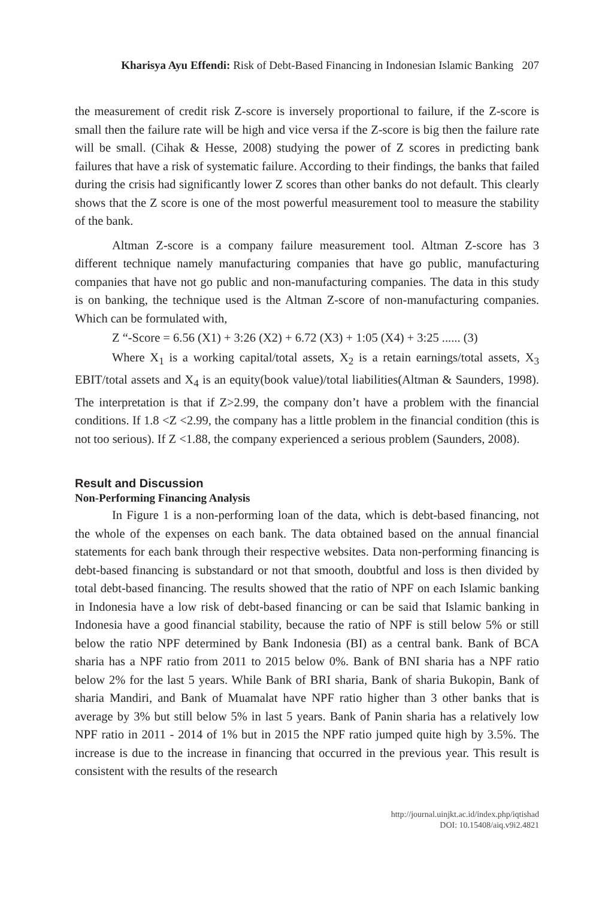Kharisya Ayu Effendi: Risk of Debt-Based Financing in Indonesian Islamic Banking 207
the measurement of credit risk Z-score is inversely proportional to failure, if the Z-score is small then the failure rate will be high and vice versa if the Z-score is big then the failure rate will be small. (Cihak & Hesse, 2008) studying the power of Z scores in predicting bank failures that have a risk of systematic failure. According to their findings, the banks that failed during the crisis had significantly lower Z scores than other banks do not default. This clearly shows that the Z score is one of the most powerful measurement tool to measure the stability of the bank.
Altman Z-score is a company failure measurement tool. Altman Z-score has 3 different technique namely manufacturing companies that have go public, manufacturing companies that have not go public and non-manufacturing companies. The data in this study is on banking, the technique used is the Altman Z-score of non-manufacturing companies. Which can be formulated with,
Z “-Score = 6.56 (X1) + 3:26 (X2) + 6.72 (X3) + 1:05 (X4) + 3:25 ...... (3)
Where X<sub>1</sub> is a working capital/total assets, X<sub>2</sub> is a retain earnings/total assets, X<sub>3</sub> EBIT/total assets and X<sub>4</sub> is an equity(book value)/total liabilities(Altman & Saunders, 1998). The interpretation is that if Z>2.99, the company don’t have a problem with the financial conditions. If 1.8 <Z <2.99, the company has a little problem in the financial condition (this is not too serious). If Z <1.88, the company experienced a serious problem (Saunders, 2008).
Result and Discussion
Non-Performing Financing Analysis
In Figure 1 is a non-performing loan of the data, which is debt-based financing, not the whole of the expenses on each bank. The data obtained based on the annual financial statements for each bank through their respective websites. Data non-performing financing is debt-based financing is substandard or not that smooth, doubtful and loss is then divided by total debt-based financing. The results showed that the ratio of NPF on each Islamic banking in Indonesia have a low risk of debt-based financing or can be said that Islamic banking in Indonesia have a good financial stability, because the ratio of NPF is still below 5% or still below the ratio NPF determined by Bank Indonesia (BI) as a central bank. Bank of BCA sharia has a NPF ratio from 2011 to 2015 below 0%. Bank of BNI sharia has a NPF ratio below 2% for the last 5 years. While Bank of BRI sharia, Bank of sharia Bukopin, Bank of sharia Mandiri, and Bank of Muamalat have NPF ratio higher than 3 other banks that is average by 3% but still below 5% in last 5 years. Bank of Panin sharia has a relatively low NPF ratio in 2011 - 2014 of 1% but in 2015 the NPF ratio jumped quite high by 3.5%. The increase is due to the increase in financing that occurred in the previous year. This result is consistent with the results of the research
http://journal.uinjkt.ac.id/index.php/iqtishad
DOI: 10.15408/aiq.v9i2.4821